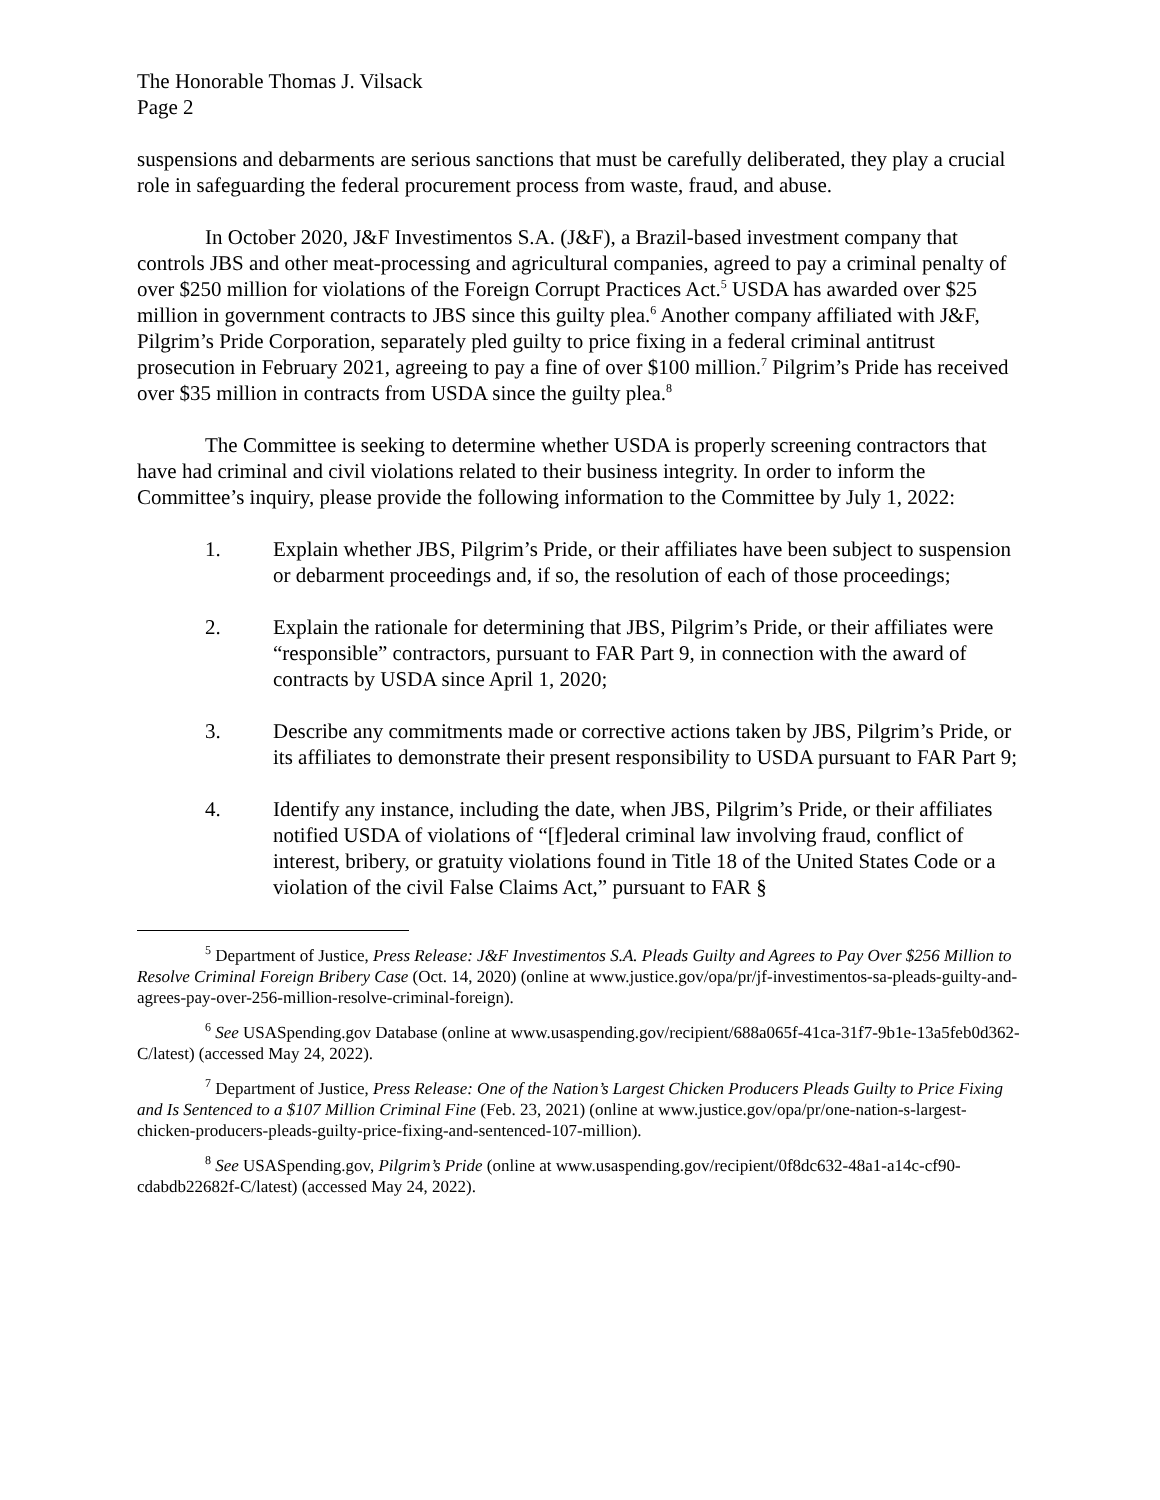The Honorable Thomas J. Vilsack
Page 2
suspensions and debarments are serious sanctions that must be carefully deliberated, they play a crucial role in safeguarding the federal procurement process from waste, fraud, and abuse.
In October 2020, J&F Investimentos S.A. (J&F), a Brazil-based investment company that controls JBS and other meat-processing and agricultural companies, agreed to pay a criminal penalty of over $250 million for violations of the Foreign Corrupt Practices Act.<sup>5</sup> USDA has awarded over $25 million in government contracts to JBS since this guilty plea.<sup>6</sup> Another company affiliated with J&F, Pilgrim’s Pride Corporation, separately pled guilty to price fixing in a federal criminal antitrust prosecution in February 2021, agreeing to pay a fine of over $100 million.<sup>7</sup> Pilgrim’s Pride has received over $35 million in contracts from USDA since the guilty plea.<sup>8</sup>
The Committee is seeking to determine whether USDA is properly screening contractors that have had criminal and civil violations related to their business integrity. In order to inform the Committee’s inquiry, please provide the following information to the Committee by July 1, 2022:
1. Explain whether JBS, Pilgrim’s Pride, or their affiliates have been subject to suspension or debarment proceedings and, if so, the resolution of each of those proceedings;
2. Explain the rationale for determining that JBS, Pilgrim’s Pride, or their affiliates were “responsible” contractors, pursuant to FAR Part 9, in connection with the award of contracts by USDA since April 1, 2020;
3. Describe any commitments made or corrective actions taken by JBS, Pilgrim’s Pride, or its affiliates to demonstrate their present responsibility to USDA pursuant to FAR Part 9;
4. Identify any instance, including the date, when JBS, Pilgrim’s Pride, or their affiliates notified USDA of violations of “[f]ederal criminal law involving fraud, conflict of interest, bribery, or gratuity violations found in Title 18 of the United States Code or a violation of the civil False Claims Act,” pursuant to FAR §
<sup>5</sup> Department of Justice, Press Release: J&F Investimentos S.A. Pleads Guilty and Agrees to Pay Over $256 Million to Resolve Criminal Foreign Bribery Case (Oct. 14, 2020) (online at www.justice.gov/opa/pr/jf-investimentos-sa-pleads-guilty-and-agrees-pay-over-256-million-resolve-criminal-foreign).
<sup>6</sup> See USASpending.gov Database (online at www.usaspending.gov/recipient/688a065f-41ca-31f7-9b1e-13a5feb0d362-C/latest) (accessed May 24, 2022).
<sup>7</sup> Department of Justice, Press Release: One of the Nation’s Largest Chicken Producers Pleads Guilty to Price Fixing and Is Sentenced to a $107 Million Criminal Fine (Feb. 23, 2021) (online at www.justice.gov/opa/pr/one-nation-s-largest-chicken-producers-pleads-guilty-price-fixing-and-sentenced-107-million).
<sup>8</sup> See USASpending.gov, Pilgrim’s Pride (online at www.usaspending.gov/recipient/0f8dc632-48a1-a14c-cf90-cdabdb22682f-C/latest) (accessed May 24, 2022).